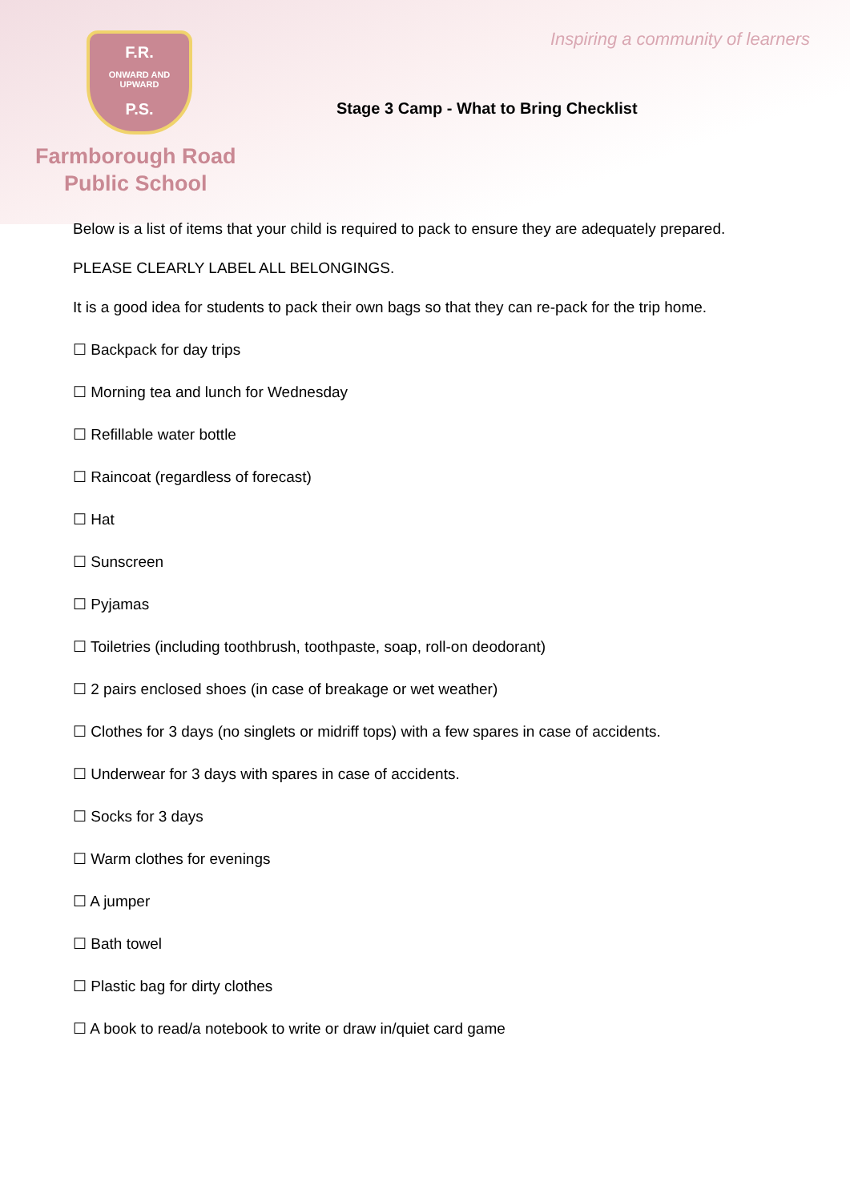Inspiring a community of learners
F.R.
ONWARD AND UPWARD
P.S.
Stage 3 Camp - What to Bring Checklist
Farmborough Road
Public School
Below is a list of items that your child is required to pack to ensure they are adequately prepared.
PLEASE CLEARLY LABEL ALL BELONGINGS.
It is a good idea for students to pack their own bags so that they can re-pack for the trip home.
☐ Backpack for day trips
☐ Morning tea and lunch for Wednesday
☐ Refillable water bottle
☐ Raincoat (regardless of forecast)
☐ Hat
☐ Sunscreen
☐ Pyjamas
☐ Toiletries (including toothbrush, toothpaste, soap, roll-on deodorant)
☐ 2 pairs enclosed shoes (in case of breakage or wet weather)
☐ Clothes for 3 days (no singlets or midriff tops) with a few spares in case of accidents.
☐ Underwear for 3 days with spares in case of accidents.
☐ Socks for 3 days
☐ Warm clothes for evenings
☐ A jumper
☐ Bath towel
☐ Plastic bag for dirty clothes
☐ A book to read/a notebook to write or draw in/quiet card game